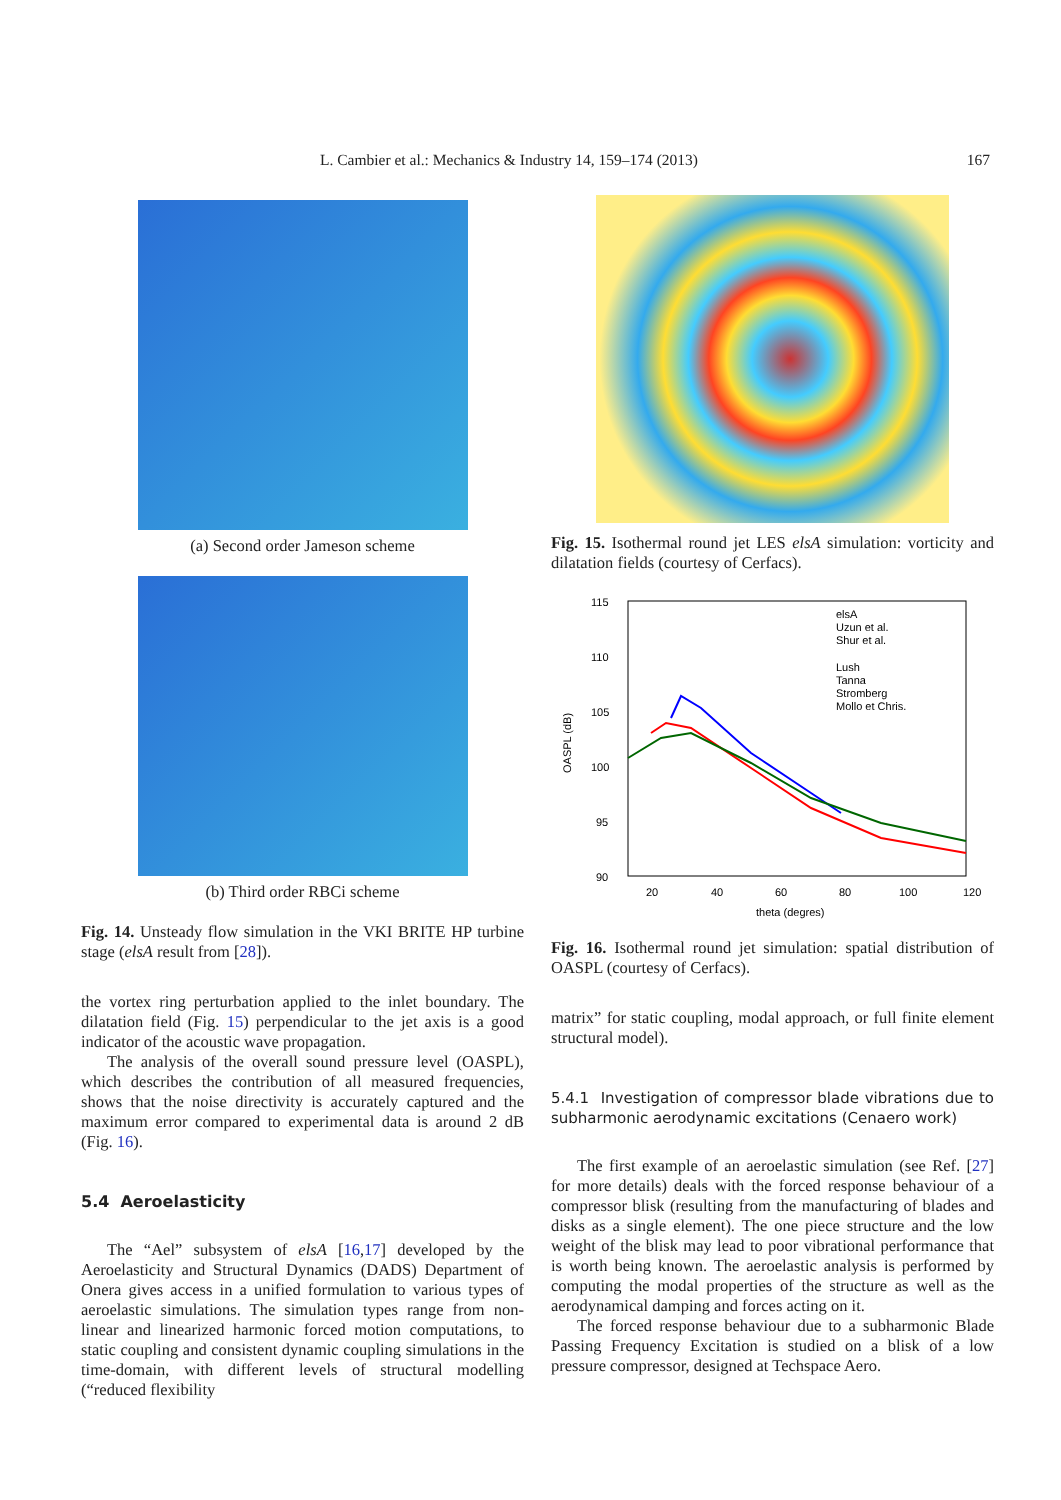L. Cambier et al.: Mechanics & Industry 14, 159–174 (2013) 167
(a) Second order Jameson scheme
(b) Third order RBCi scheme
Fig. 14. Unsteady flow simulation in the VKI BRITE HP turbine stage (elsA result from [28]).
the vortex ring perturbation applied to the inlet boundary. The dilatation field (Fig. 15) perpendicular to the jet axis is a good indicator of the acoustic wave propagation.
The analysis of the overall sound pressure level (OASPL), which describes the contribution of all measured frequencies, shows that the noise directivity is accurately captured and the maximum error compared to experimental data is around 2 dB (Fig. 16).
5.4 Aeroelasticity
The “Ael” subsystem of elsA [16,17] developed by the Aeroelasticity and Structural Dynamics (DADS) Department of Onera gives access in a unified formulation to various types of aeroelastic simulations. The simulation types range from non-linear and linearized harmonic forced motion computations, to static coupling and consistent dynamic coupling simulations in the time-domain, with different levels of structural modelling (“reduced flexibility
Fig. 15. Isothermal round jet LES elsA simulation: vorticity and dilatation fields (courtesy of Cerfacs).
115
110
105
100
95
90
20
40
60
80
100
120
theta (degres)
OASPL (dB)
elsA
Uzun et al.
Shur et al.
Lush
Tanna
Stromberg
Mollo et Chris.
Fig. 16. Isothermal round jet simulation: spatial distribution of OASPL (courtesy of Cerfacs).
matrix” for static coupling, modal approach, or full finite element structural model).
5.4.1 Investigation of compressor blade vibrations due to subharmonic aerodynamic excitations (Cenaero work)
The first example of an aeroelastic simulation (see Ref. [27] for more details) deals with the forced response behaviour of a compressor blisk (resulting from the manufacturing of blades and disks as a single element). The one piece structure and the low weight of the blisk may lead to poor vibrational performance that is worth being known. The aeroelastic analysis is performed by computing the modal properties of the structure as well as the aerodynamical damping and forces acting on it.
The forced response behaviour due to a subharmonic Blade Passing Frequency Excitation is studied on a blisk of a low pressure compressor, designed at Techspace Aero.